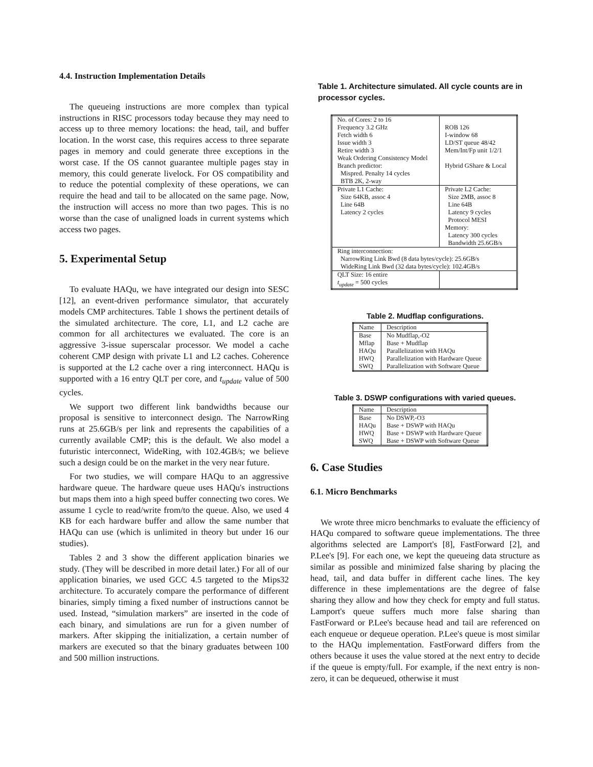4.4. Instruction Implementation Details
The queueing instructions are more complex than typical instructions in RISC processors today because they may need to access up to three memory locations: the head, tail, and buffer location. In the worst case, this requires access to three separate pages in memory and could generate three exceptions in the worst case. If the OS cannot guarantee multiple pages stay in memory, this could generate livelock. For OS compatibility and to reduce the potential complexity of these operations, we can require the head and tail to be allocated on the same page. Now, the instruction will access no more than two pages. This is no worse than the case of unaligned loads in current systems which access two pages.
5. Experimental Setup
To evaluate HAQu, we have integrated our design into SESC [12], an event-driven performance simulator, that accurately models CMP architectures. Table 1 shows the pertinent details of the simulated architecture. The core, L1, and L2 cache are common for all architectures we evaluated. The core is an aggressive 3-issue superscalar processor. We model a cache coherent CMP design with private L1 and L2 caches. Coherence is supported at the L2 cache over a ring interconnect. HAQu is supported with a 16 entry QLT per core, and t<sub>update</sub> value of 500 cycles.
We support two different link bandwidths because our proposal is sensitive to interconnect design. The NarrowRing runs at 25.6GB/s per link and represents the capabilities of a currently available CMP; this is the default. We also model a futuristic interconnect, WideRing, with 102.4GB/s; we believe such a design could be on the market in the very near future.
For two studies, we will compare HAQu to an aggressive hardware queue. The hardware queue uses HAQu's instructions but maps them into a high speed buffer connecting two cores. We assume 1 cycle to read/write from/to the queue. Also, we used 4 KB for each hardware buffer and allow the same number that HAQu can use (which is unlimited in theory but under 16 our studies).
Tables 2 and 3 show the different application binaries we study. (They will be described in more detail later.) For all of our application binaries, we used GCC 4.5 targeted to the Mips32 architecture. To accurately compare the performance of different binaries, simply timing a fixed number of instructions cannot be used. Instead, “simulation markers” are inserted in the code of each binary, and simulations are run for a given number of markers. After skipping the initialization, a certain number of markers are executed so that the binary graduates between 100 and 500 million instructions.
Table 1. Architecture simulated. All cycle counts are in processor cycles.
| No. of Cores: 2 to 16 Frequency 3.2 GHz Fetch width 6 Issue width 3 Retire width 3 Weak Ordering Consistency Model Branch predictor: Mispred. Penalty 14 cycles BTB 2K, 2-way | ROB 126 I-window 68 LD/ST queue 48/42 Mem/Int/Fp unit 1/2/1 Hybrid GShare & Local |
| Private L1 Cache: Size 64KB, assoc 4 Line 64B Latency 2 cycles | Private L2 Cache: Size 2MB, assoc 8 Line 64B Latency 9 cycles Protocol MESI Memory: Latency 300 cycles Bandwidth 25.6GB/s |
| Ring interconnection: NarrowRing Link Bwd (8 data bytes/cycle): 25.6GB/s WideRing Link Bwd (32 data bytes/cycle): 102.4GB/s | |
| QLT Size: 16 entire t<sub>update</sub> = 500 cycles | |
Table 2. Mudflap configurations.
| Name | Description |
| --- | --- |
| Base Mflap HAQu HWQ SWQ | No Mudflap,-O2 Base + Mudflap Parallelization with HAQu Parallelization with Hardware Queue Parallelization with Software Queue |
Table 3. DSWP configurations with varied queues.
| Name | Description |
| --- | --- |
| Base HAQu HWQ SWQ | No DSWP,-O3 Base + DSWP with HAQu Base + DSWP with Hardware Queue Base + DSWP with Software Queue |
6. Case Studies
6.1. Micro Benchmarks
We wrote three micro benchmarks to evaluate the efficiency of HAQu compared to software queue implementations. The three algorithms selected are Lamport's [8], FastForward [2], and P.Lee's [9]. For each one, we kept the queueing data structure as similar as possible and minimized false sharing by placing the head, tail, and data buffer in different cache lines. The key difference in these implementations are the degree of false sharing they allow and how they check for empty and full status. Lamport's queue suffers much more false sharing than FastForward or P.Lee's because head and tail are referenced on each enqueue or dequeue operation. P.Lee's queue is most similar to the HAQu implementation. FastForward differs from the others because it uses the value stored at the next entry to decide if the queue is empty/full. For example, if the next entry is non-zero, it can be dequeued, otherwise it must